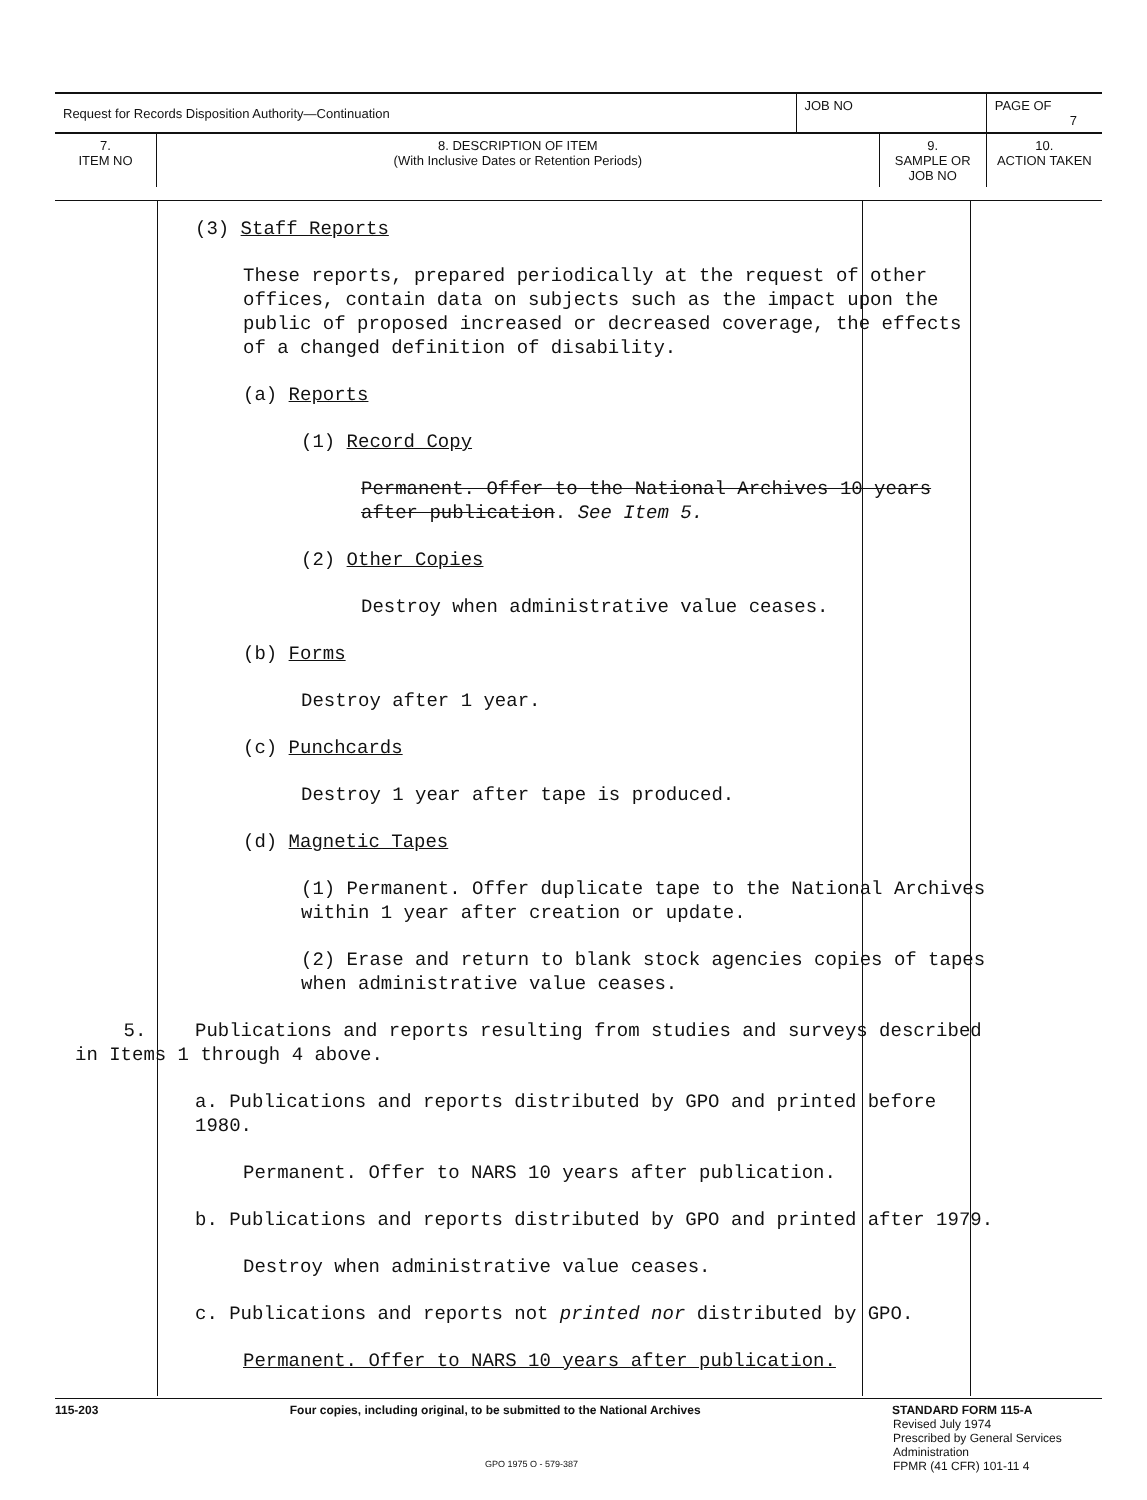| Request for Records Disposition Authority—Continuation | | JOB NO | | PAGE OF 7 |
| 7. ITEM NO | 8. DESCRIPTION OF ITEM (With Inclusive Dates or Retention Periods) | | 9. SAMPLE OR JOB NO | 10. ACTION TAKEN |
(3) Staff Reports
These reports, prepared periodically at the request of other offices, contain data on subjects such as the impact upon the public of proposed increased or decreased coverage, the effects of a changed definition of disability.
(a) Reports
(1) Record Copy
Permanent. Offer to the National Archives 10 years after publication. See Item 5.
(2) Other Copies
Destroy when administrative value ceases.
(b) Forms
Destroy after 1 year.
(c) Punchcards
Destroy 1 year after tape is produced.
(d) Magnetic Tapes
(1) Permanent. Offer duplicate tape to the National Archives within 1 year after creation or update.
(2) Erase and return to blank stock agencies copies of tapes when administrative value ceases.
5. Publications and reports resulting from studies and surveys described in Items 1 through 4 above.
a. Publications and reports distributed by GPO and printed before 1980.
Permanent. Offer to NARS 10 years after publication.
b. Publications and reports distributed by GPO and printed after 1979.
Destroy when administrative value ceases.
c. Publications and reports not printed nor distributed by GPO.
Permanent. Offer to NARS 10 years after publication.
115-203 Four copies, including original, to be submitted to the National Archives STANDARD FORM 115-A
Revised July 1974
Prescribed by General Services Administration
FPMR (41 CFR) 101-11 4
GPO 1975 O - 579-387